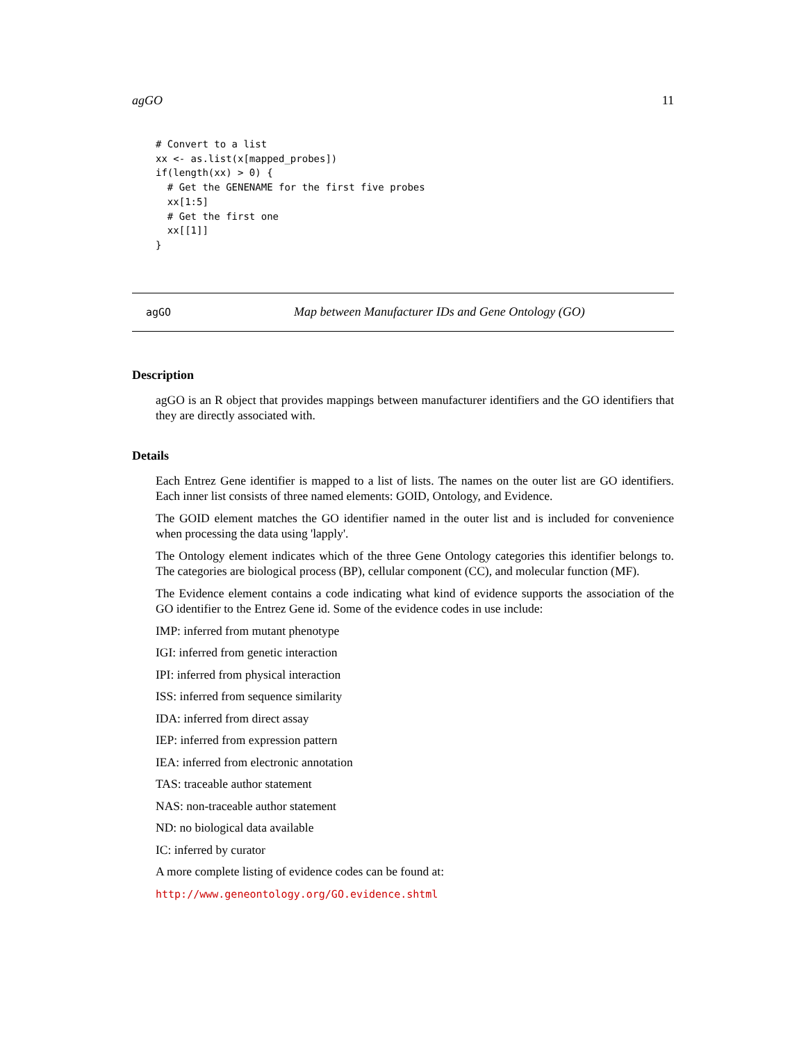agGO 11
# Convert to a list
xx <- as.list(x[mapped_probes])
if(length(xx) > 0) {
  # Get the GENENAME for the first five probes
  xx[1:5]
  # Get the first one
  xx[[1]]
}
agGO Map between Manufacturer IDs and Gene Ontology (GO)
Description
agGO is an R object that provides mappings between manufacturer identifiers and the GO identifiers that they are directly associated with.
Details
Each Entrez Gene identifier is mapped to a list of lists. The names on the outer list are GO identifiers. Each inner list consists of three named elements: GOID, Ontology, and Evidence.
The GOID element matches the GO identifier named in the outer list and is included for convenience when processing the data using 'lapply'.
The Ontology element indicates which of the three Gene Ontology categories this identifier belongs to. The categories are biological process (BP), cellular component (CC), and molecular function (MF).
The Evidence element contains a code indicating what kind of evidence supports the association of the GO identifier to the Entrez Gene id. Some of the evidence codes in use include:
IMP: inferred from mutant phenotype
IGI: inferred from genetic interaction
IPI: inferred from physical interaction
ISS: inferred from sequence similarity
IDA: inferred from direct assay
IEP: inferred from expression pattern
IEA: inferred from electronic annotation
TAS: traceable author statement
NAS: non-traceable author statement
ND: no biological data available
IC: inferred by curator
A more complete listing of evidence codes can be found at:
http://www.geneontology.org/GO.evidence.shtml